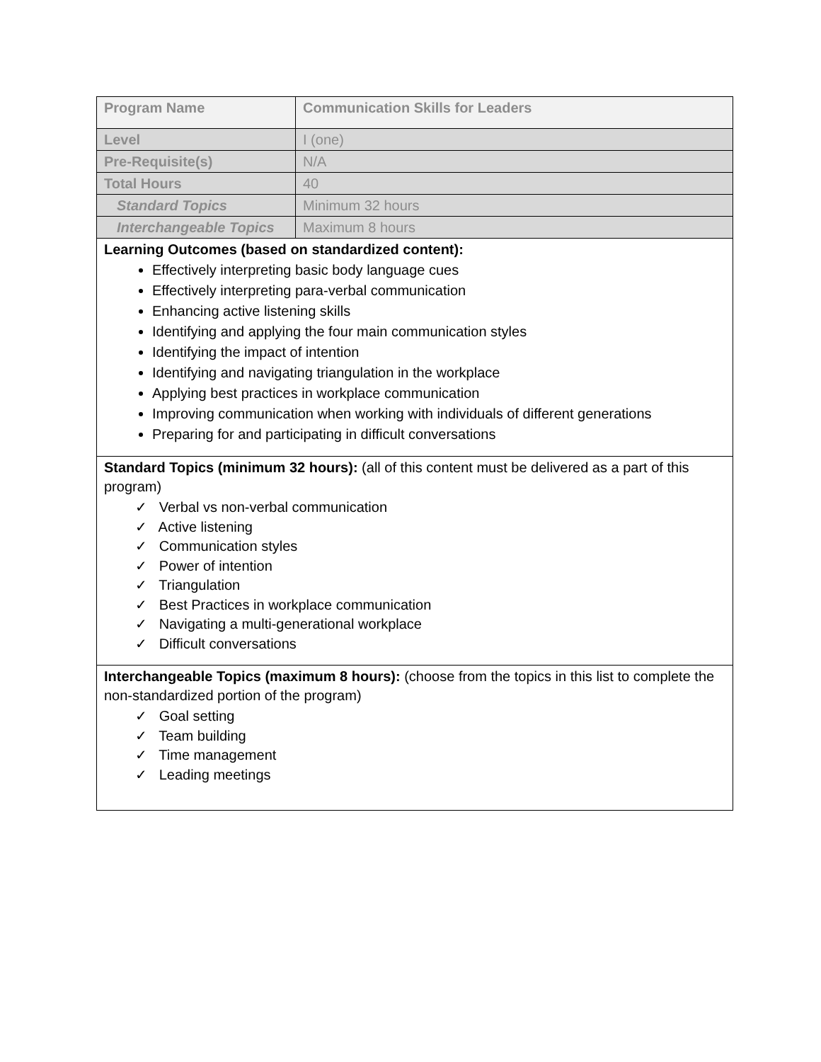| Program Name | Communication Skills for Leaders |
| Level | I (one) |
| Pre-Requisite(s) | N/A |
| Total Hours | 40 |
| Standard Topics | Minimum 32 hours |
| Interchangeable Topics | Maximum 8 hours |
| Learning Outcomes (based on standardized content): Effectively interpreting basic body language cues Effectively interpreting para-verbal communication Enhancing active listening skills Identifying and applying the four main communication styles Identifying the impact of intention Identifying and navigating triangulation in the workplace Applying best practices in workplace communication Improving communication when working with individuals of different generations Preparing for and participating in difficult conversations | |
| Standard Topics (minimum 32 hours): (all of this content must be delivered as a part of this program) ✓ Verbal vs non-verbal communication ✓ Active listening ✓ Communication styles ✓ Power of intention ✓ Triangulation ✓ Best Practices in workplace communication ✓ Navigating a multi-generational workplace ✓ Difficult conversations | |
| Interchangeable Topics (maximum 8 hours): (choose from the topics in this list to complete the non-standardized portion of the program) ✓ Goal setting ✓ Team building ✓ Time management ✓ Leading meetings | |